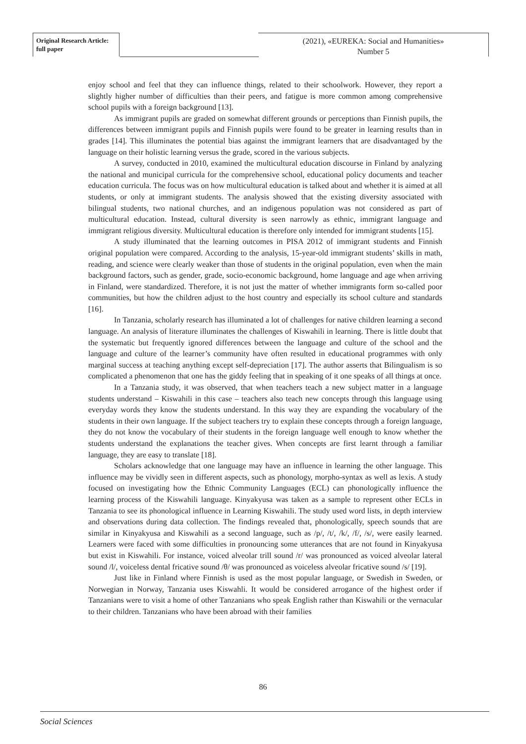Original Research Article:
full paper
(2021), «EUREKA: Social and Humanities»
Number 5
enjoy school and feel that they can influence things, related to their schoolwork. However, they report a slightly higher number of difficulties than their peers, and fatigue is more common among comprehensive school pupils with a foreign background [13].
As immigrant pupils are graded on somewhat different grounds or perceptions than Finnish pupils, the differences between immigrant pupils and Finnish pupils were found to be greater in learning results than in grades [14]. This illuminates the potential bias against the immigrant learners that are disadvantaged by the language on their holistic learning versus the grade, scored in the various subjects.
A survey, conducted in 2010, examined the multicultural education discourse in Finland by analyzing the national and municipal curricula for the comprehensive school, educational policy documents and teacher education curricula. The focus was on how multicultural education is talked about and whether it is aimed at all students, or only at immigrant students. The analysis showed that the existing diversity associated with bilingual students, two national churches, and an indigenous population was not considered as part of multicultural education. Instead, cultural diversity is seen narrowly as ethnic, immigrant language and immigrant religious diversity. Multicultural education is therefore only intended for immigrant students [15].
A study illuminated that the learning outcomes in PISA 2012 of immigrant students and Finnish original population were compared. According to the analysis, 15-year-old immigrant students’ skills in math, reading, and science were clearly weaker than those of students in the original population, even when the main background factors, such as gender, grade, socio-economic background, home language and age when arriving in Finland, were standardized. Therefore, it is not just the matter of whether immigrants form so-called poor communities, but how the children adjust to the host country and especially its school culture and standards [16].
In Tanzania, scholarly research has illuminated a lot of challenges for native children learning a second language. An analysis of literature illuminates the challenges of Kiswahili in learning. There is little doubt that the systematic but frequently ignored differences between the language and culture of the school and the language and culture of the learner’s community have often resulted in educational programmes with only marginal success at teaching anything except self-depreciation [17]. The author asserts that Bilingualism is so complicated a phenomenon that one has the giddy feeling that in speaking of it one speaks of all things at once.
In a Tanzania study, it was observed, that when teachers teach a new subject matter in a language students understand – Kiswahili in this case – teachers also teach new concepts through this language using everyday words they know the students understand. In this way they are expanding the vocabulary of the students in their own language. If the subject teachers try to explain these concepts through a foreign language, they do not know the vocabulary of their students in the foreign language well enough to know whether the students understand the explanations the teacher gives. When concepts are first learnt through a familiar language, they are easy to translate [18].
Scholars acknowledge that one language may have an influence in learning the other language. This influence may be vividly seen in different aspects, such as phonology, morpho-syntax as well as lexis. A study focused on investigating how the Ethnic Community Languages (ECL) can phonologically influence the learning process of the Kiswahili language. Kinyakyusa was taken as a sample to represent other ECLs in Tanzania to see its phonological influence in Learning Kiswahili. The study used word lists, in depth interview and observations during data collection. The findings revealed that, phonologically, speech sounds that are similar in Kinyakyusa and Kiswahili as a second language, such as /p/, /t/, /k/, /f/, /s/, were easily learned. Learners were faced with some difficulties in pronouncing some utterances that are not found in Kinyakyusa but exist in Kiswahili. For instance, voiced alveolar trill sound /r/ was pronounced as voiced alveolar lateral sound /l/, voiceless dental fricative sound /θ/ was pronounced as voiceless alveolar fricative sound /s/ [19].
Just like in Finland where Finnish is used as the most popular language, or Swedish in Sweden, or Norwegian in Norway, Tanzania uses Kiswahli. It would be considered arrogance of the highest order if Tanzanians were to visit a home of other Tanzanians who speak English rather than Kiswahili or the vernacular to their children. Tanzanians who have been abroad with their families
86
Social Sciences